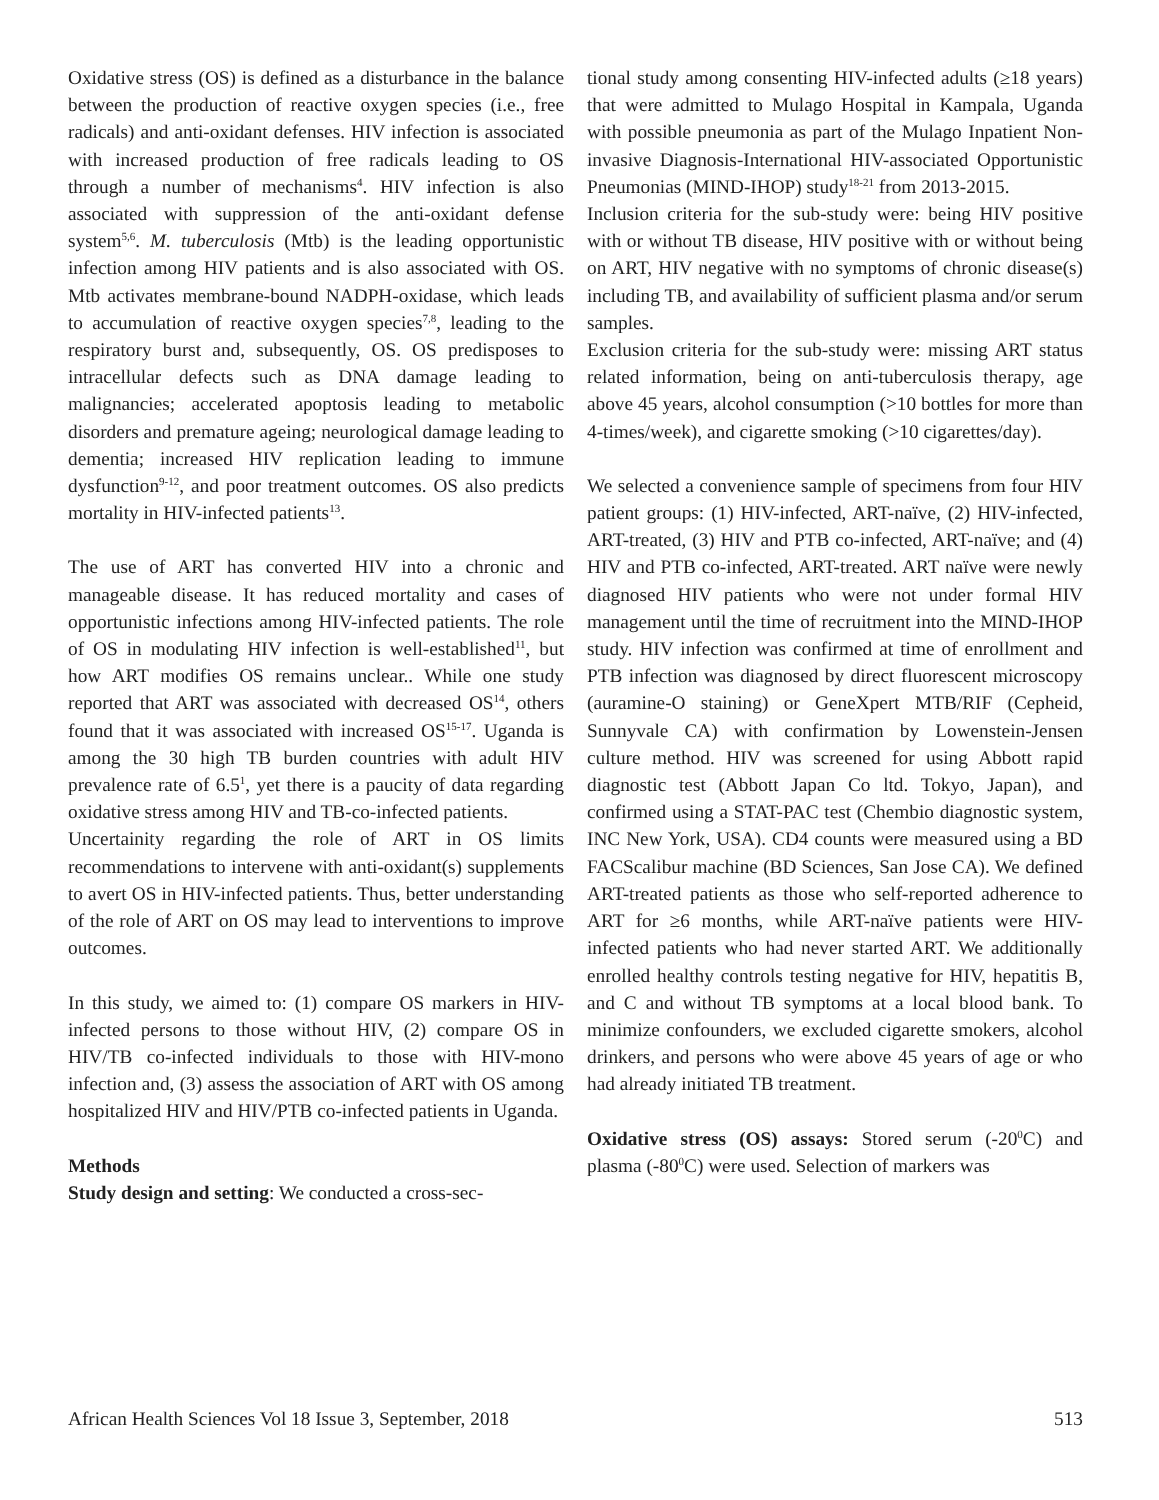Oxidative stress (OS) is defined as a disturbance in the balance between the production of reactive oxygen species (i.e., free radicals) and anti-oxidant defenses. HIV infection is associated with increased production of free radicals leading to OS through a number of mechanisms<sup>4</sup>. HIV infection is also associated with suppression of the anti-oxidant defense system<sup>5,6</sup>. M. tuberculosis (Mtb) is the leading opportunistic infection among HIV patients and is also associated with OS. Mtb activates membrane-bound NADPH-oxidase, which leads to accumulation of reactive oxygen species<sup>7,8</sup>, leading to the respiratory burst and, subsequently, OS. OS predisposes to intracellular defects such as DNA damage leading to malignancies; accelerated apoptosis leading to metabolic disorders and premature ageing; neurological damage leading to dementia; increased HIV replication leading to immune dysfunction<sup>9-12</sup>, and poor treatment outcomes. OS also predicts mortality in HIV-infected patients<sup>13</sup>.
The use of ART has converted HIV into a chronic and manageable disease. It has reduced mortality and cases of opportunistic infections among HIV-infected patients. The role of OS in modulating HIV infection is well-established<sup>11</sup>, but how ART modifies OS remains unclear.. While one study reported that ART was associated with decreased OS<sup>14</sup>, others found that it was associated with increased OS<sup>15-17</sup>. Uganda is among the 30 high TB burden countries with adult HIV prevalence rate of 6.5<sup>1</sup>, yet there is a paucity of data regarding oxidative stress among HIV and TB-co-infected patients.
Uncertainity regarding the role of ART in OS limits recommendations to intervene with anti-oxidant(s) supplements to avert OS in HIV-infected patients. Thus, better understanding of the role of ART on OS may lead to interventions to improve outcomes.
In this study, we aimed to: (1) compare OS markers in HIV-infected persons to those without HIV, (2) compare OS in HIV/TB co-infected individuals to those with HIV-mono infection and, (3) assess the association of ART with OS among hospitalized HIV and HIV/PTB co-infected patients in Uganda.
Methods
Study design and setting: We conducted a cross-sec-
tional study among consenting HIV-infected adults (≥18 years) that were admitted to Mulago Hospital in Kampala, Uganda with possible pneumonia as part of the Mulago Inpatient Non-invasive Diagnosis-International HIV-associated Opportunistic Pneumonias (MIND-IHOP) study<sup>18-21</sup> from 2013-2015.
Inclusion criteria for the sub-study were: being HIV positive with or without TB disease, HIV positive with or without being on ART, HIV negative with no symptoms of chronic disease(s) including TB, and availability of sufficient plasma and/or serum samples.
Exclusion criteria for the sub-study were: missing ART status related information, being on anti-tuberculosis therapy, age above 45 years, alcohol consumption (>10 bottles for more than 4-times/week), and cigarette smoking (>10 cigarettes/day).
We selected a convenience sample of specimens from four HIV patient groups: (1) HIV-infected, ART-naïve, (2) HIV-infected, ART-treated, (3) HIV and PTB co-infected, ART-naïve; and (4) HIV and PTB co-infected, ART-treated. ART naïve were newly diagnosed HIV patients who were not under formal HIV management until the time of recruitment into the MIND-IHOP study. HIV infection was confirmed at time of enrollment and PTB infection was diagnosed by direct fluorescent microscopy (auramine-O staining) or GeneXpert MTB/RIF (Cepheid, Sunnyvale CA) with confirmation by Lowenstein-Jensen culture method. HIV was screened for using Abbott rapid diagnostic test (Abbott Japan Co ltd. Tokyo, Japan), and confirmed using a STAT-PAC test (Chembio diagnostic system, INC New York, USA). CD4 counts were measured using a BD FACScalibur machine (BD Sciences, San Jose CA). We defined ART-treated patients as those who self-reported adherence to ART for ≥6 months, while ART-naïve patients were HIV-infected patients who had never started ART. We additionally enrolled healthy controls testing negative for HIV, hepatitis B, and C and without TB symptoms at a local blood bank. To minimize confounders, we excluded cigarette smokers, alcohol drinkers, and persons who were above 45 years of age or who had already initiated TB treatment.
Oxidative stress (OS) assays: Stored serum (-20<sup>0</sup>C) and plasma (-80<sup>0</sup>C) were used. Selection of markers was
African Health Sciences Vol 18 Issue 3, September, 2018 513